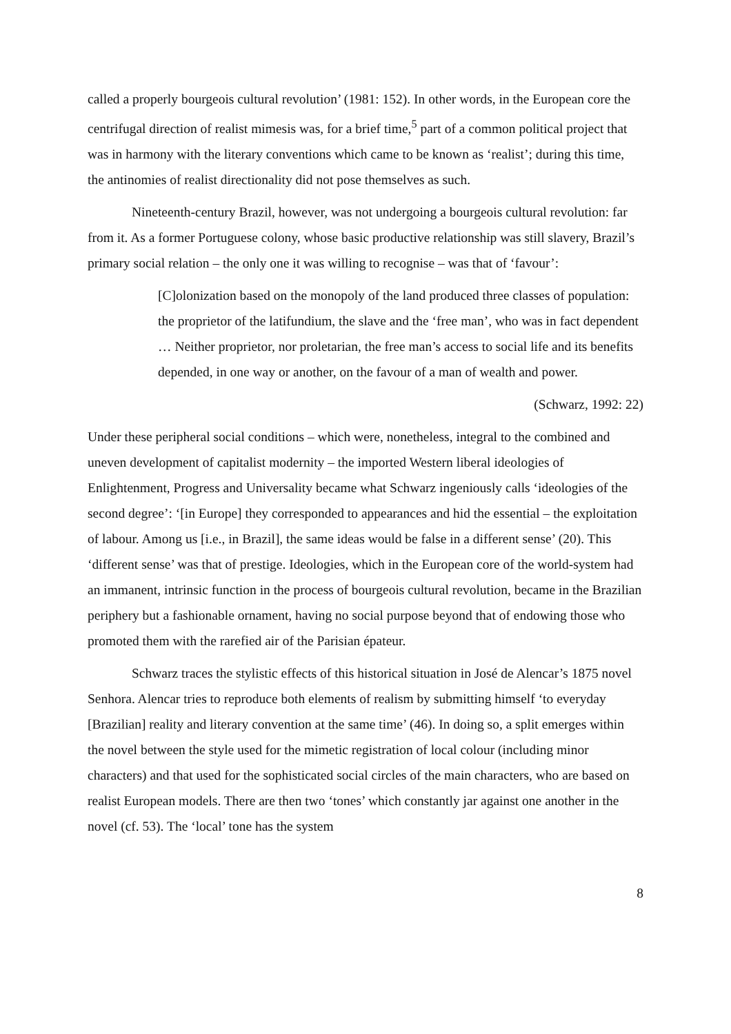called a properly bourgeois cultural revolution’ (1981: 152). In other words, in the European core the centrifugal direction of realist mimesis was, for a brief time,<sup>5</sup> part of a common political project that was in harmony with the literary conventions which came to be known as ‘realist’; during this time, the antinomies of realist directionality did not pose themselves as such.
Nineteenth-century Brazil, however, was not undergoing a bourgeois cultural revolution: far from it. As a former Portuguese colony, whose basic productive relationship was still slavery, Brazil’s primary social relation – the only one it was willing to recognise – was that of ‘favour’:
[C]olonization based on the monopoly of the land produced three classes of population: the proprietor of the latifundium, the slave and the ‘free man’, who was in fact dependent … Neither proprietor, nor proletarian, the free man’s access to social life and its benefits depended, in one way or another, on the favour of a man of wealth and power.
(Schwarz, 1992: 22)
Under these peripheral social conditions – which were, nonetheless, integral to the combined and uneven development of capitalist modernity – the imported Western liberal ideologies of Enlightenment, Progress and Universality became what Schwarz ingeniously calls ‘ideologies of the second degree’: ‘[in Europe] they corresponded to appearances and hid the essential – the exploitation of labour. Among us [i.e., in Brazil], the same ideas would be false in a different sense’ (20). This ‘different sense’ was that of prestige. Ideologies, which in the European core of the world-system had an immanent, intrinsic function in the process of bourgeois cultural revolution, became in the Brazilian periphery but a fashionable ornament, having no social purpose beyond that of endowing those who promoted them with the rarefied air of the Parisian épateur.
Schwarz traces the stylistic effects of this historical situation in José de Alencar’s 1875 novel Senhora. Alencar tries to reproduce both elements of realism by submitting himself ‘to everyday [Brazilian] reality and literary convention at the same time’ (46). In doing so, a split emerges within the novel between the style used for the mimetic registration of local colour (including minor characters) and that used for the sophisticated social circles of the main characters, who are based on realist European models. There are then two ‘tones’ which constantly jar against one another in the novel (cf. 53). The ‘local’ tone has the system
8